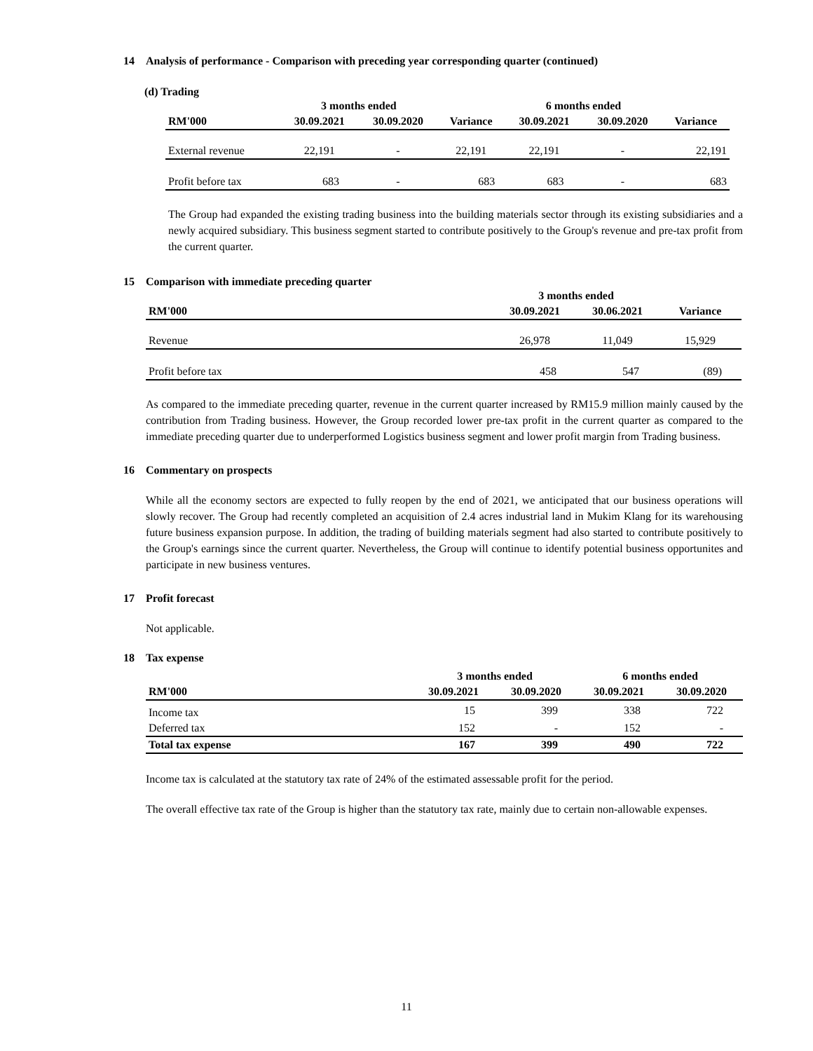14 Analysis of performance - Comparison with preceding year corresponding quarter (continued)
(d) Trading
| | 3 months ended | | | 6 months ended | | |
| --- | --- | --- | --- | --- | --- | --- |
| RM'000 | 30.09.2021 | 30.09.2020 | Variance | 30.09.2021 | 30.09.2020 | Variance |
| External revenue | 22,191 | - | 22,191 | 22,191 | - | 22,191 |
| Profit before tax | 683 | - | 683 | 683 | - | 683 |
The Group had expanded the existing trading business into the building materials sector through its existing subsidiaries and a newly acquired subsidiary. This business segment started to contribute positively to the Group's revenue and pre-tax profit from the current quarter.
15 Comparison with immediate preceding quarter
| | 3 months ended | | |
| --- | --- | --- | --- |
| RM'000 | 30.09.2021 | 30.06.2021 | Variance |
| Revenue | 26,978 | 11,049 | 15,929 |
| Profit before tax | 458 | 547 | (89) |
As compared to the immediate preceding quarter, revenue in the current quarter increased by RM15.9 million mainly caused by the contribution from Trading business. However, the Group recorded lower pre-tax profit in the current quarter as compared to the immediate preceding quarter due to underperformed Logistics business segment and lower profit margin from Trading business.
16 Commentary on prospects
While all the economy sectors are expected to fully reopen by the end of 2021, we anticipated that our business operations will slowly recover. The Group had recently completed an acquisition of 2.4 acres industrial land in Mukim Klang for its warehousing future business expansion purpose. In addition, the trading of building materials segment had also started to contribute positively to the Group's earnings since the current quarter. Nevertheless, the Group will continue to identify potential business opportunites and participate in new business ventures.
17 Profit forecast
Not applicable.
18 Tax expense
| | 3 months ended | | 6 months ended | |
| --- | --- | --- | --- | --- |
| RM'000 | 30.09.2021 | 30.09.2020 | 30.09.2021 | 30.09.2020 |
| Income tax | 15 | 399 | 338 | 722 |
| Deferred tax | 152 | - | 152 | - |
| Total tax expense | 167 | 399 | 490 | 722 |
Income tax is calculated at the statutory tax rate of 24% of the estimated assessable profit for the period.
The overall effective tax rate of the Group is higher than the statutory tax rate, mainly due to certain non-allowable expenses.
11